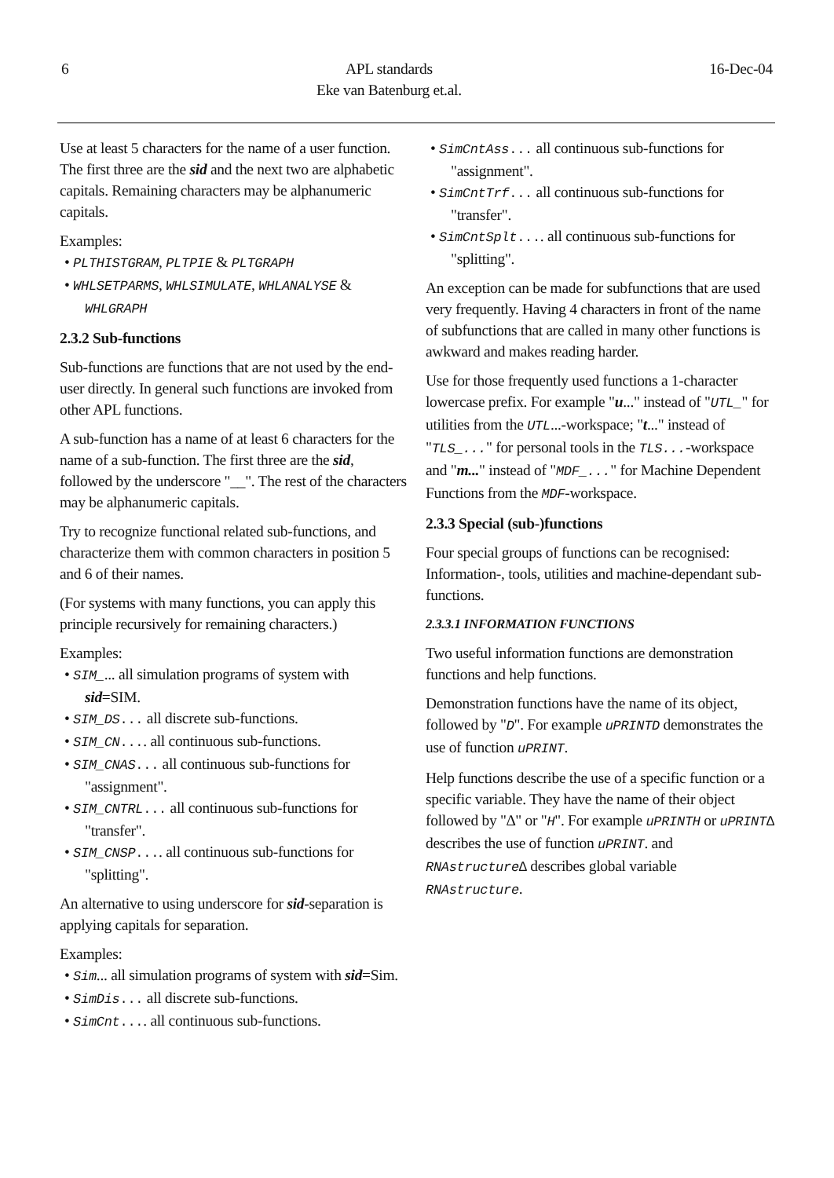6 APL standards
Eke van Batenburg et.al.
16-Dec-04
Use at least 5 characters for the name of a user function. The first three are the sid and the next two are alphabetic capitals. Remaining characters may be alphanumeric capitals.
Examples:
• PLTHISTGRAM, PLTPIE & PLTGRAPH
• WHLSETPARMS, WHLSIMULATE, WHLANALYSE & WHLGRAPH
2.3.2 Sub-functions
Sub-functions are functions that are not used by the end-user directly. In general such functions are invoked from other APL functions.
A sub-function has a name of at least 6 characters for the name of a sub-function. The first three are the sid, followed by the underscore "__". The rest of the characters may be alphanumeric capitals.
Try to recognize functional related sub-functions, and characterize them with common characters in position 5 and 6 of their names.
(For systems with many functions, you can apply this principle recursively for remaining characters.)
Examples:
• SIM_... all simulation programs of system with sid=SIM.
• SIM_DS... all discrete sub-functions.
• SIM_CN.... all continuous sub-functions.
• SIM_CNAS... all continuous sub-functions for "assignment".
• SIM_CNTRL... all continuous sub-functions for "transfer".
• SIM_CNSP.... all continuous sub-functions for "splitting".
An alternative to using underscore for sid-separation is applying capitals for separation.
Examples:
• Sim... all simulation programs of system with sid=Sim.
• SimDis... all discrete sub-functions.
• SimCnt.... all continuous sub-functions.
• SimCntAss... all continuous sub-functions for "assignment".
• SimCntTrf... all continuous sub-functions for "transfer".
• SimCntSplt.... all continuous sub-functions for "splitting".
An exception can be made for subfunctions that are used very frequently. Having 4 characters in front of the name of subfunctions that are called in many other functions is awkward and makes reading harder.
Use for those frequently used functions a 1-character lowercase prefix. For example "u..." instead of "UTL_" for utilities from the UTL...-workspace; "t..." instead of "TLS_..." for personal tools in the TLS...-workspace and "m..." instead of "MDF_..." for Machine Dependent Functions from the MDF-workspace.
2.3.3 Special (sub-)functions
Four special groups of functions can be recognised: Information-, tools, utilities and machine-dependant sub-functions.
2.3.3.1 INFORMATION FUNCTIONS
Two useful information functions are demonstration functions and help functions.
Demonstration functions have the name of its object, followed by "D". For example uPRINTD demonstrates the use of function uPRINT.
Help functions describe the use of a specific function or a specific variable. They have the name of their object followed by "∆" or "H". For example uPRINTH or uPRINT∆ describes the use of function uPRINT. and RNAstructure∆ describes global variable RNAstructure.